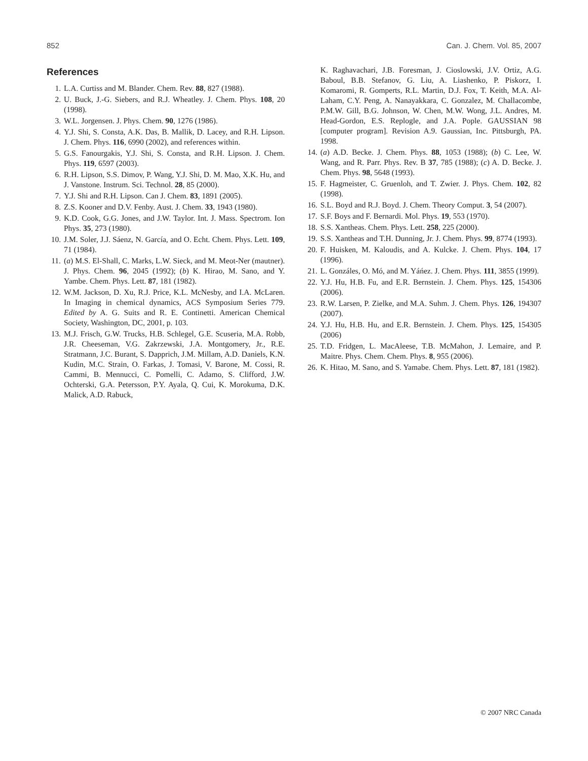852 Can. J. Chem. Vol. 85, 2007
References
1. L.A. Curtiss and M. Blander. Chem. Rev. 88, 827 (1988).
2. U. Buck, J.-G. Siebers, and R.J. Wheatley. J. Chem. Phys. 108, 20 (1998).
3. W.L. Jorgensen. J. Phys. Chem. 90, 1276 (1986).
4. Y.J. Shi, S. Consta, A.K. Das, B. Mallik, D. Lacey, and R.H. Lipson. J. Chem. Phys. 116, 6990 (2002), and references within.
5. G.S. Fanourgakis, Y.J. Shi, S. Consta, and R.H. Lipson. J. Chem. Phys. 119, 6597 (2003).
6. R.H. Lipson, S.S. Dimov, P. Wang, Y.J. Shi, D. M. Mao, X.K. Hu, and J. Vanstone. Instrum. Sci. Technol. 28, 85 (2000).
7. Y.J. Shi and R.H. Lipson. Can J. Chem. 83, 1891 (2005).
8. Z.S. Kooner and D.V. Fenby. Aust. J. Chem. 33, 1943 (1980).
9. K.D. Cook, G.G. Jones, and J.W. Taylor. Int. J. Mass. Spectrom. Ion Phys. 35, 273 (1980).
10. J.M. Soler, J.J. Sáenz, N. García, and O. Echt. Chem. Phys. Lett. 109, 71 (1984).
11. (a) M.S. El-Shall, C. Marks, L.W. Sieck, and M. Meot-Ner (mautner). J. Phys. Chem. 96, 2045 (1992); (b) K. Hirao, M. Sano, and Y. Yambe. Chem. Phys. Lett. 87, 181 (1982).
12. W.M. Jackson, D. Xu, R.J. Price, K.L. McNesby, and I.A. McLaren. In Imaging in chemical dynamics, ACS Symposium Series 779. Edited by A. G. Suits and R. E. Continetti. American Chemical Society, Washington, DC, 2001, p. 103.
13. M.J. Frisch, G.W. Trucks, H.B. Schlegel, G.E. Scuseria, M.A. Robb, J.R. Cheeseman, V.G. Zakrzewski, J.A. Montgomery, Jr., R.E. Stratmann, J.C. Burant, S. Dapprich, J.M. Millam, A.D. Daniels, K.N. Kudin, M.C. Strain, O. Farkas, J. Tomasi, V. Barone, M. Cossi, R. Cammi, B. Mennucci, C. Pomelli, C. Adamo, S. Clifford, J.W. Ochterski, G.A. Petersson, P.Y. Ayala, Q. Cui, K. Morokuma, D.K. Malick, A.D. Rabuck,
K. Raghavachari, J.B. Foresman, J. Cioslowski, J.V. Ortiz, A.G. Baboul, B.B. Stefanov, G. Liu, A. Liashenko, P. Piskorz, I. Komaromi, R. Gomperts, R.L. Martin, D.J. Fox, T. Keith, M.A. Al-Laham, C.Y. Peng, A. Nanayakkara, C. Gonzalez, M. Challacombe, P.M.W. Gill, B.G. Johnson, W. Chen, M.W. Wong, J.L. Andres, M. Head-Gordon, E.S. Replogle, and J.A. Pople. GAUSSIAN 98 [computer program]. Revision A.9. Gaussian, Inc. Pittsburgh, PA. 1998.
14. (a) A.D. Becke. J. Chem. Phys. 88, 1053 (1988); (b) C. Lee, W. Wang, and R. Parr. Phys. Rev. B 37, 785 (1988); (c) A. D. Becke. J. Chem. Phys. 98, 5648 (1993).
15. F. Hagmeister, C. Gruenloh, and T. Zwier. J. Phys. Chem. 102, 82 (1998).
16. S.L. Boyd and R.J. Boyd. J. Chem. Theory Comput. 3, 54 (2007).
17. S.F. Boys and F. Bernardi. Mol. Phys. 19, 553 (1970).
18. S.S. Xantheas. Chem. Phys. Lett. 258, 225 (2000).
19. S.S. Xantheas and T.H. Dunning, Jr. J. Chem. Phys. 99, 8774 (1993).
20. F. Huisken, M. Kaloudis, and A. Kulcke. J. Chem. Phys. 104, 17 (1996).
21. L. Gonzáles, O. Mó, and M. Yáńez. J. Chem. Phys. 111, 3855 (1999).
22. Y.J. Hu, H.B. Fu, and E.R. Bernstein. J. Chem. Phys. 125, 154306 (2006).
23. R.W. Larsen, P. Zielke, and M.A. Suhm. J. Chem. Phys. 126, 194307 (2007).
24. Y.J. Hu, H.B. Hu, and E.R. Bernstein. J. Chem. Phys. 125, 154305 (2006)
25. T.D. Fridgen, L. MacAleese, T.B. McMahon, J. Lemaire, and P. Maitre. Phys. Chem. Chem. Phys. 8, 955 (2006).
26. K. Hitao, M. Sano, and S. Yamabe. Chem. Phys. Lett. 87, 181 (1982).
© 2007 NRC Canada